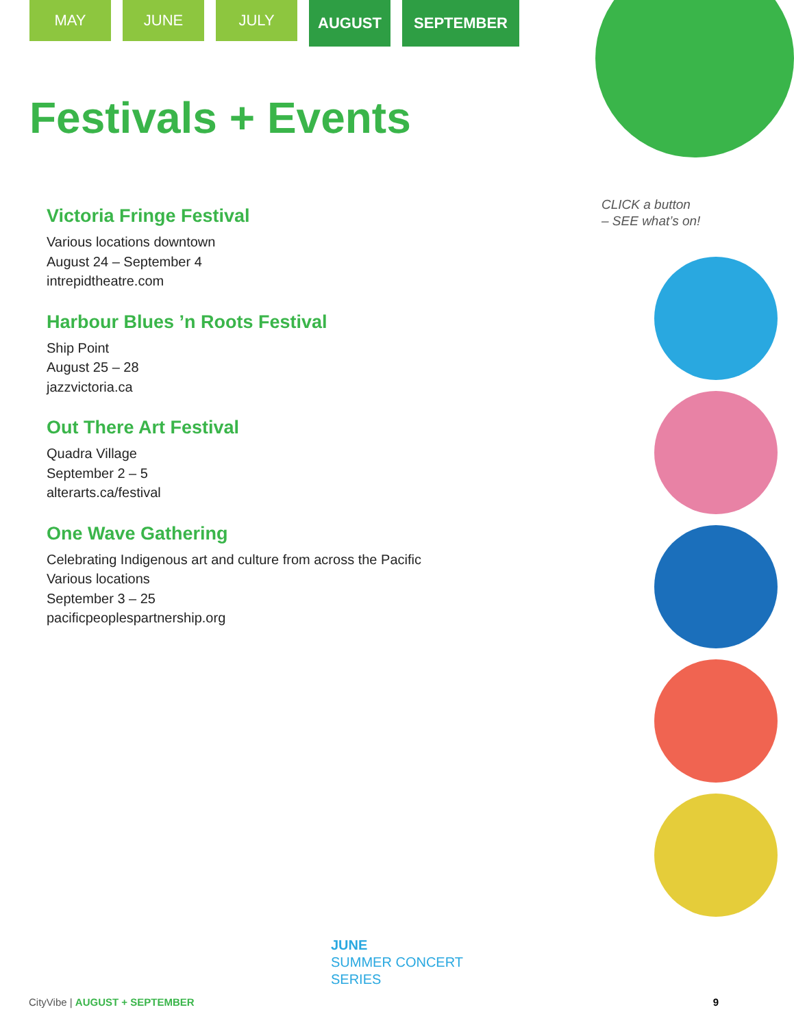MAY JUNE JULY
AUGUST SEPTEMBER
Festivals + Events
CLICK a button
– SEE what’s on!
Victoria Fringe Festival
Various locations downtown
August 24 – September 4
intrepidtheatre.com
Harbour Blues ’n Roots Festival
Ship Point
August 25 – 28
jazzvictoria.ca
Out There Art Festival
Quadra Village
September 2 – 5
alterarts.ca/festival
One Wave Gathering
Celebrating Indigenous art and culture from across the Pacific
Various locations
September 3 – 25
pacificpeoplespartnership.org
JUNE
SUMMER CONCERT
SERIES
CityVibe | AUGUST + SEPTEMBER 9